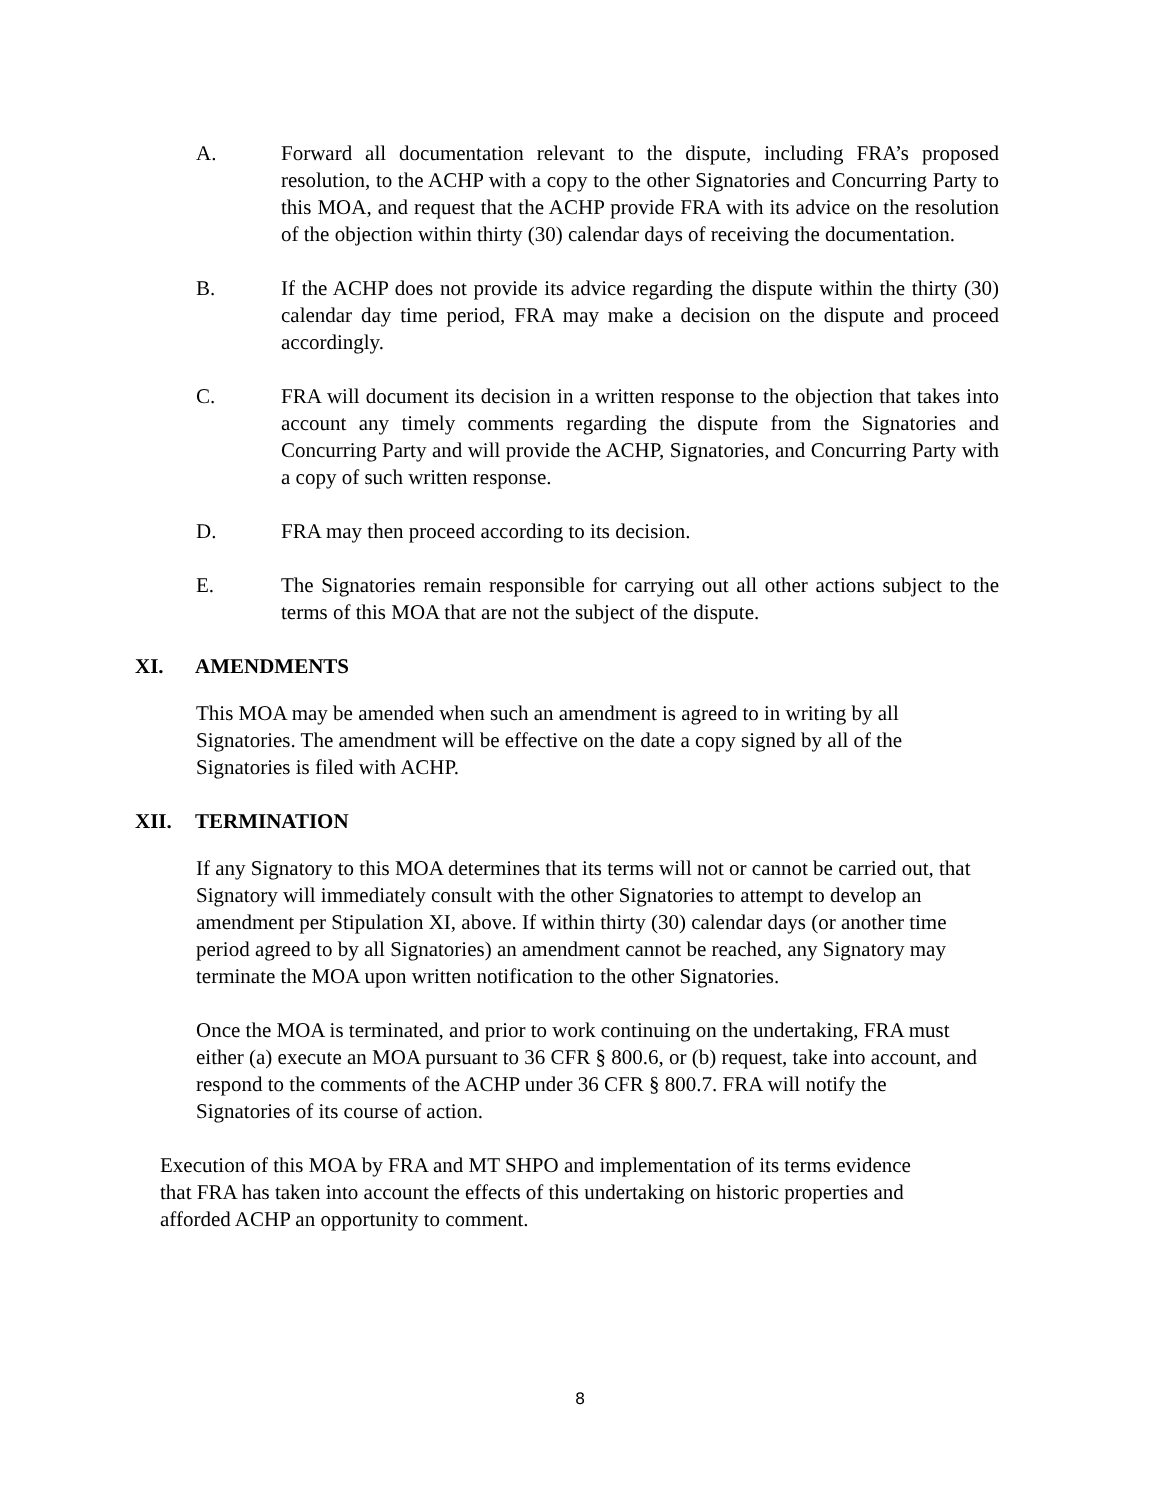A. Forward all documentation relevant to the dispute, including FRA’s proposed resolution, to the ACHP with a copy to the other Signatories and Concurring Party to this MOA, and request that the ACHP provide FRA with its advice on the resolution of the objection within thirty (30) calendar days of receiving the documentation.
B. If the ACHP does not provide its advice regarding the dispute within the thirty (30) calendar day time period, FRA may make a decision on the dispute and proceed accordingly.
C. FRA will document its decision in a written response to the objection that takes into account any timely comments regarding the dispute from the Signatories and Concurring Party and will provide the ACHP, Signatories, and Concurring Party with a copy of such written response.
D. FRA may then proceed according to its decision.
E. The Signatories remain responsible for carrying out all other actions subject to the terms of this MOA that are not the subject of the dispute.
XI. AMENDMENTS
This MOA may be amended when such an amendment is agreed to in writing by all Signatories. The amendment will be effective on the date a copy signed by all of the Signatories is filed with ACHP.
XII. TERMINATION
If any Signatory to this MOA determines that its terms will not or cannot be carried out, that Signatory will immediately consult with the other Signatories to attempt to develop an amendment per Stipulation XI, above. If within thirty (30) calendar days (or another time period agreed to by all Signatories) an amendment cannot be reached, any Signatory may terminate the MOA upon written notification to the other Signatories.
Once the MOA is terminated, and prior to work continuing on the undertaking, FRA must either (a) execute an MOA pursuant to 36 CFR § 800.6, or (b) request, take into account, and respond to the comments of the ACHP under 36 CFR § 800.7. FRA will notify the Signatories of its course of action.
Execution of this MOA by FRA and MT SHPO and implementation of its terms evidence that FRA has taken into account the effects of this undertaking on historic properties and afforded ACHP an opportunity to comment.
8